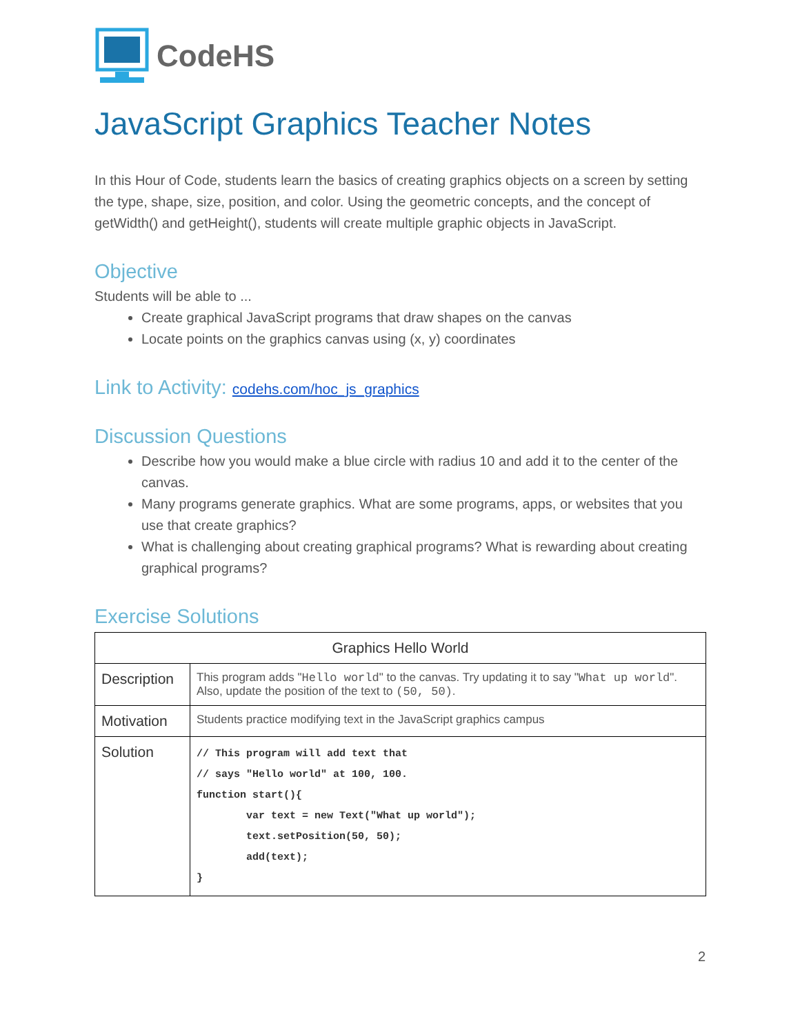CodeHS
JavaScript Graphics Teacher Notes
In this Hour of Code, students learn the basics of creating graphics objects on a screen by setting the type, shape, size, position, and color. Using the geometric concepts, and the concept of getWidth() and getHeight(), students will create multiple graphic objects in JavaScript.
Objective
Students will be able to ...
Create graphical JavaScript programs that draw shapes on the canvas
Locate points on the graphics canvas using (x, y) coordinates
Link to Activity: codehs.com/hoc_js_graphics
Discussion Questions
Describe how you would make a blue circle with radius 10 and add it to the center of the canvas.
Many programs generate graphics. What are some programs, apps, or websites that you use that create graphics?
What is challenging about creating graphical programs? What is rewarding about creating graphical programs?
Exercise Solutions
| Graphics Hello World | |
| --- | --- |
| Description | This program adds " Hello world " to the canvas. Try updating it to say " What up world ". Also, update the position of the text to (50, 50) . |
| Motivation | Students practice modifying text in the JavaScript graphics campus |
| Solution | // This program will add text that // says "Hello world" at 100, 100. function start(){ var text = new Text("What up world"); text.setPosition(50, 50); add(text); } |
2